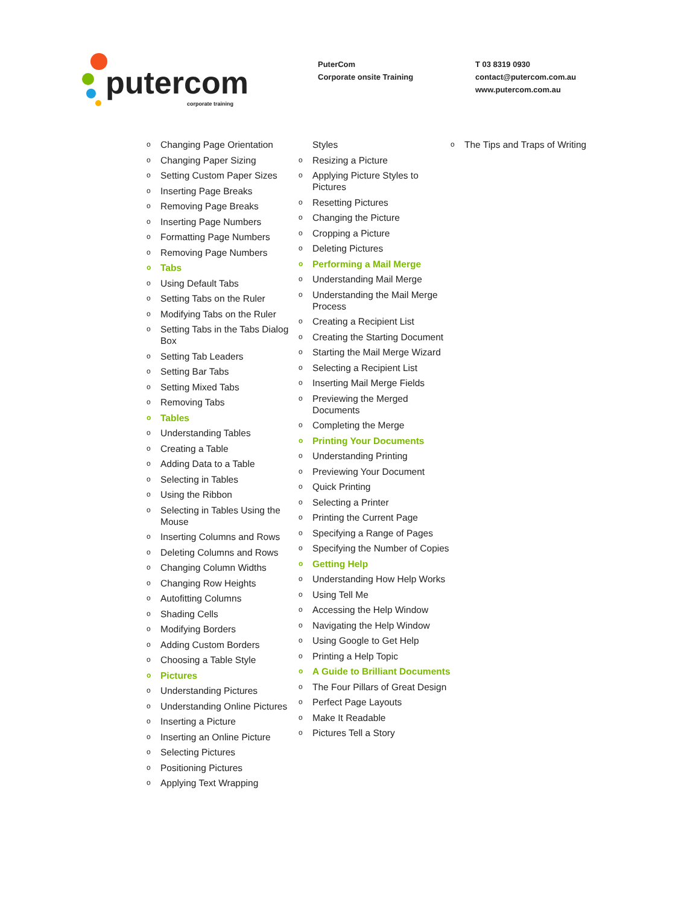putercom
corporate training
PuterCom
Corporate onsite Training
T 03 8319 0930
contact@putercom.com.au
www.putercom.com.au
o Changing Page Orientation
o Changing Paper Sizing
o Setting Custom Paper Sizes
o Inserting Page Breaks
o Removing Page Breaks
o Inserting Page Numbers
o Formatting Page Numbers
o Removing Page Numbers
o Tabs
o Using Default Tabs
o Setting Tabs on the Ruler
o Modifying Tabs on the Ruler
o Setting Tabs in the Tabs Dialog Box
o Setting Tab Leaders
o Setting Bar Tabs
o Setting Mixed Tabs
o Removing Tabs
o Tables
o Understanding Tables
o Creating a Table
o Adding Data to a Table
o Selecting in Tables
o Using the Ribbon
o Selecting in Tables Using the Mouse
o Inserting Columns and Rows
o Deleting Columns and Rows
o Changing Column Widths
o Changing Row Heights
o Autofitting Columns
o Shading Cells
o Modifying Borders
o Adding Custom Borders
o Choosing a Table Style
o Pictures
o Understanding Pictures
o Understanding Online Pictures
o Inserting a Picture
o Inserting an Online Picture
o Selecting Pictures
o Positioning Pictures
o Applying Text Wrapping
Styles
o Resizing a Picture
o Applying Picture Styles to Pictures
o Resetting Pictures
o Changing the Picture
o Cropping a Picture
o Deleting Pictures
o Performing a Mail Merge
o Understanding Mail Merge
o Understanding the Mail Merge Process
o Creating a Recipient List
o Creating the Starting Document
o Starting the Mail Merge Wizard
o Selecting a Recipient List
o Inserting Mail Merge Fields
o Previewing the Merged Documents
o Completing the Merge
o Printing Your Documents
o Understanding Printing
o Previewing Your Document
o Quick Printing
o Selecting a Printer
o Printing the Current Page
o Specifying a Range of Pages
o Specifying the Number of Copies
o Getting Help
o Understanding How Help Works
o Using Tell Me
o Accessing the Help Window
o Navigating the Help Window
o Using Google to Get Help
o Printing a Help Topic
o A Guide to Brilliant Documents
o The Four Pillars of Great Design
o Perfect Page Layouts
o Make It Readable
o Pictures Tell a Story
o The Tips and Traps of Writing